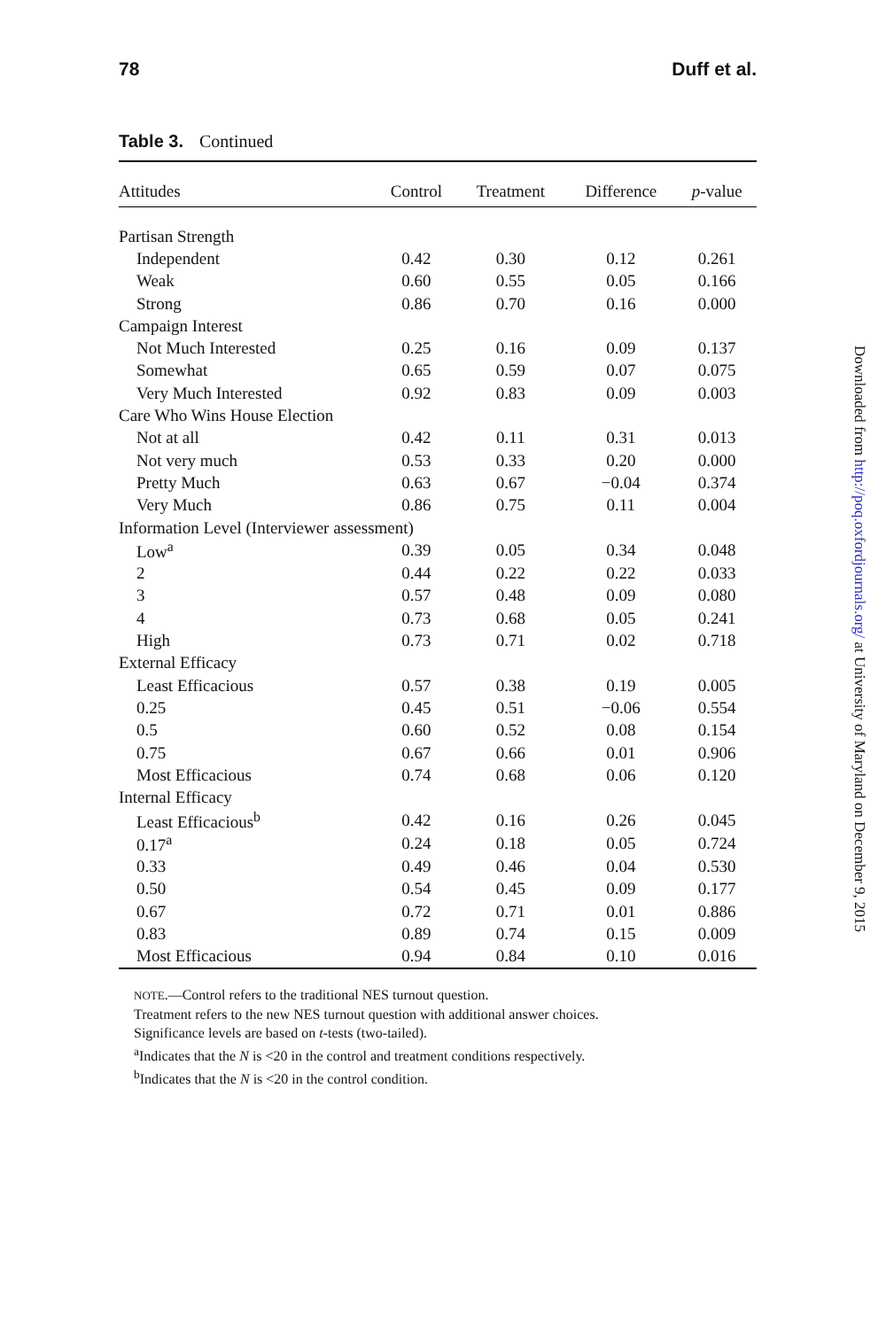78 Duff et al.
Table 3. Continued
| Attitudes | Control | Treatment | Difference | p -value |
| --- | --- | --- | --- | --- |
| Partisan Strength | | | | |
| Independent | 0.42 | 0.30 | 0.12 | 0.261 |
| Weak | 0.60 | 0.55 | 0.05 | 0.166 |
| Strong | 0.86 | 0.70 | 0.16 | 0.000 |
| Campaign Interest | | | | |
| Not Much Interested | 0.25 | 0.16 | 0.09 | 0.137 |
| Somewhat | 0.65 | 0.59 | 0.07 | 0.075 |
| Very Much Interested | 0.92 | 0.83 | 0.09 | 0.003 |
| Care Who Wins House Election | | | | |
| Not at all | 0.42 | 0.11 | 0.31 | 0.013 |
| Not very much | 0.53 | 0.33 | 0.20 | 0.000 |
| Pretty Much | 0.63 | 0.67 | −0.04 | 0.374 |
| Very Much | 0.86 | 0.75 | 0.11 | 0.004 |
| Information Level (Interviewer assessment) | | | | |
| Low<sup>a</sup> | 0.39 | 0.05 | 0.34 | 0.048 |
| 2 | 0.44 | 0.22 | 0.22 | 0.033 |
| 3 | 0.57 | 0.48 | 0.09 | 0.080 |
| 4 | 0.73 | 0.68 | 0.05 | 0.241 |
| High | 0.73 | 0.71 | 0.02 | 0.718 |
| External Efficacy | | | | |
| Least Efficacious | 0.57 | 0.38 | 0.19 | 0.005 |
| 0.25 | 0.45 | 0.51 | −0.06 | 0.554 |
| 0.5 | 0.60 | 0.52 | 0.08 | 0.154 |
| 0.75 | 0.67 | 0.66 | 0.01 | 0.906 |
| Most Efficacious | 0.74 | 0.68 | 0.06 | 0.120 |
| Internal Efficacy | | | | |
| Least Efficacious<sup>b</sup> | 0.42 | 0.16 | 0.26 | 0.045 |
| 0.17<sup>a</sup> | 0.24 | 0.18 | 0.05 | 0.724 |
| 0.33 | 0.49 | 0.46 | 0.04 | 0.530 |
| 0.50 | 0.54 | 0.45 | 0.09 | 0.177 |
| 0.67 | 0.72 | 0.71 | 0.01 | 0.886 |
| 0.83 | 0.89 | 0.74 | 0.15 | 0.009 |
| Most Efficacious | 0.94 | 0.84 | 0.10 | 0.016 |
NOTE.—Control refers to the traditional NES turnout question.
Treatment refers to the new NES turnout question with additional answer choices.
Significance levels are based on t-tests (two-tailed).
<sup>a</sup> Indicates that the N is <20 in the control and treatment conditions respectively.
<sup>b</sup> Indicates that the N is <20 in the control condition.
Downloaded from http://poq.oxfordjournals.org/ at University of Maryland on December 9, 2015